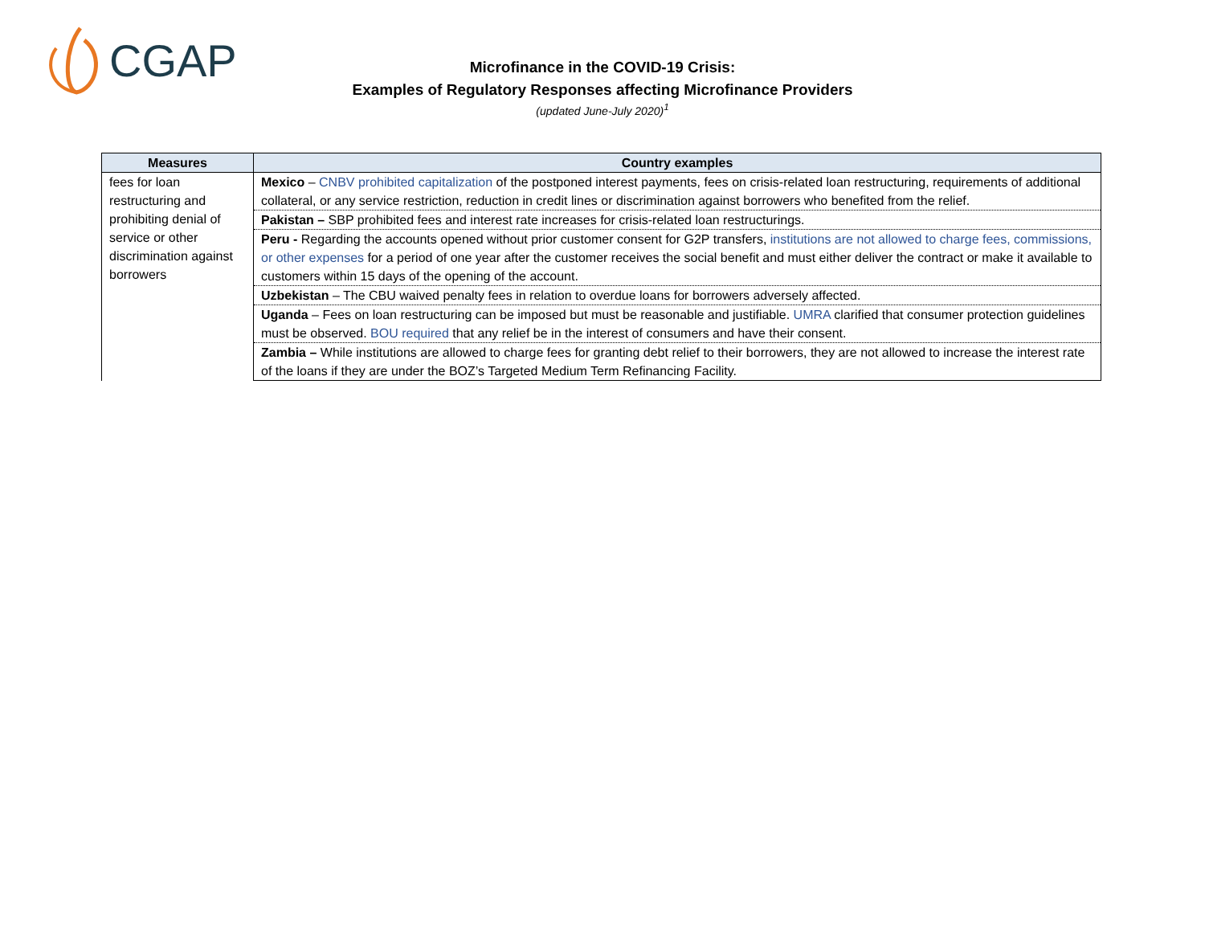CGAP
Microfinance in the COVID-19 Crisis:
Examples of Regulatory Responses affecting Microfinance Providers
(updated June-July 2020)<sup>1</sup>
| Measures | Country examples |
| --- | --- |
| fees for loan restructuring and prohibiting denial of service or other discrimination against borrowers | Mexico – CNBV prohibited capitalization of the postponed interest payments, fees on crisis-related loan restructuring, requirements of additional collateral, or any service restriction, reduction in credit lines or discrimination against borrowers who benefited from the relief. |
| | Pakistan – SBP prohibited fees and interest rate increases for crisis-related loan restructurings. |
| | Peru - Regarding the accounts opened without prior customer consent for G2P transfers, institutions are not allowed to charge fees, commissions, or other expenses for a period of one year after the customer receives the social benefit and must either deliver the contract or make it available to customers within 15 days of the opening of the account. |
| | Uzbekistan – The CBU waived penalty fees in relation to overdue loans for borrowers adversely affected. |
| | Uganda – Fees on loan restructuring can be imposed but must be reasonable and justifiable. UMRA clarified that consumer protection guidelines must be observed. BOU required that any relief be in the interest of consumers and have their consent. |
| | Zambia – While institutions are allowed to charge fees for granting debt relief to their borrowers, they are not allowed to increase the interest rate of the loans if they are under the BOZ’s Targeted Medium Term Refinancing Facility. |